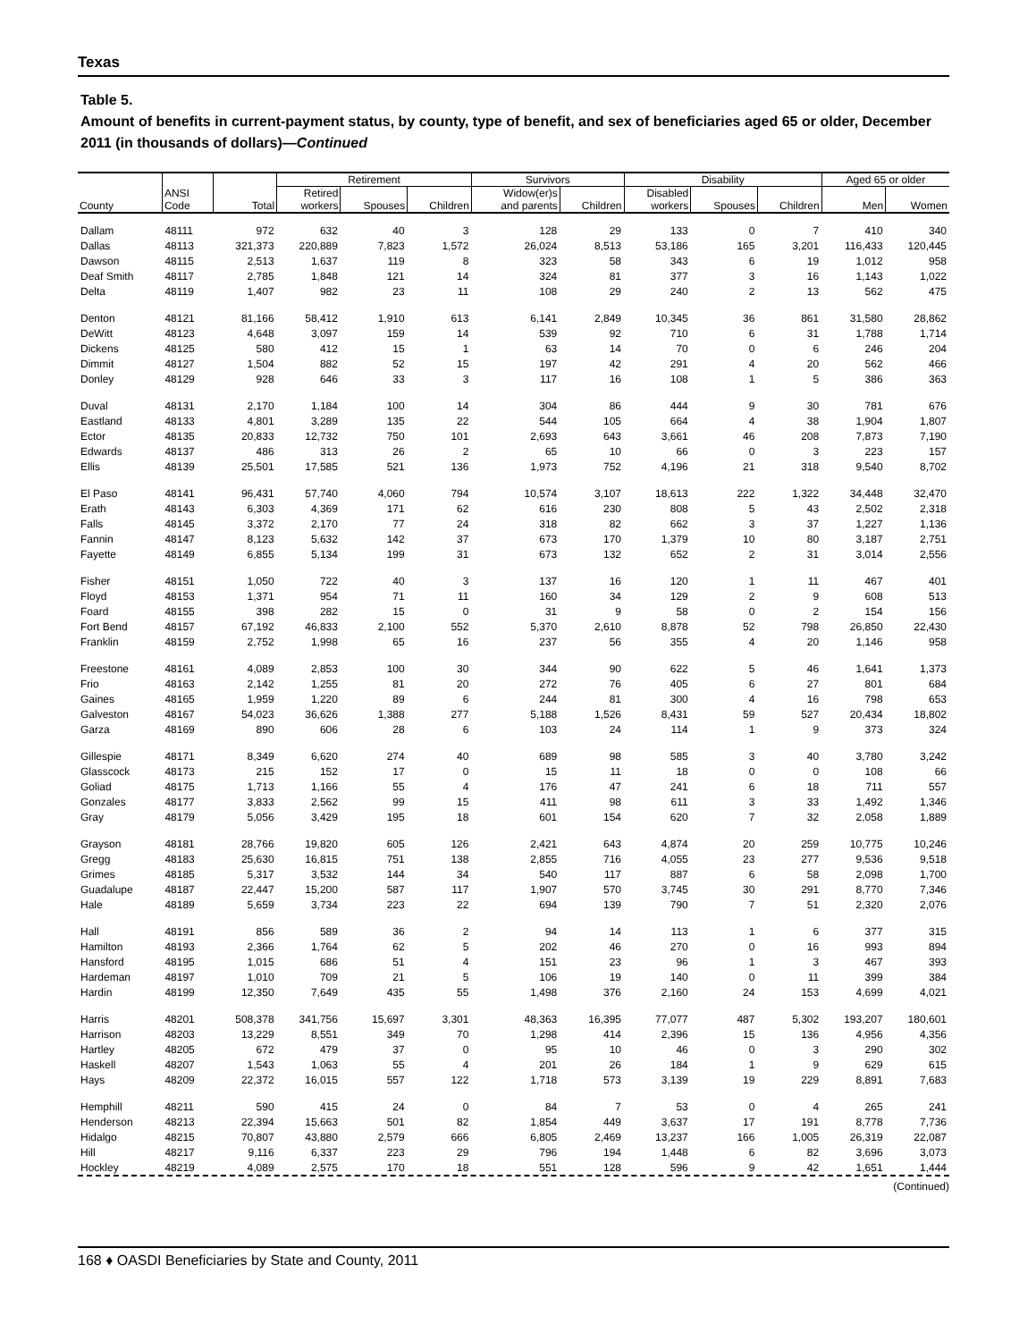Texas
Table 5.
Amount of benefits in current-payment status, by county, type of benefit, and sex of beneficiaries aged 65 or older, December 2011 (in thousands of dollars)—Continued
| | | | Retirement | | | Survivors | | Disability | | | Aged 65 or older | |
| --- | --- | --- | --- | --- | --- | --- | --- | --- | --- | --- | --- | --- |
| County | ANSI Code | Total | Retired workers | Spouses | Children | Widow(er)s and parents | Children | Disabled workers | Spouses | Children | Men | Women |
| Dallam | 48111 | 972 | 632 | 40 | 3 | 128 | 29 | 133 | 0 | 7 | 410 | 340 |
| Dallas | 48113 | 321,373 | 220,889 | 7,823 | 1,572 | 26,024 | 8,513 | 53,186 | 165 | 3,201 | 116,433 | 120,445 |
| Dawson | 48115 | 2,513 | 1,637 | 119 | 8 | 323 | 58 | 343 | 6 | 19 | 1,012 | 958 |
| Deaf Smith | 48117 | 2,785 | 1,848 | 121 | 14 | 324 | 81 | 377 | 3 | 16 | 1,143 | 1,022 |
| Delta | 48119 | 1,407 | 982 | 23 | 11 | 108 | 29 | 240 | 2 | 13 | 562 | 475 |
| Denton | 48121 | 81,166 | 58,412 | 1,910 | 613 | 6,141 | 2,849 | 10,345 | 36 | 861 | 31,580 | 28,862 |
| DeWitt | 48123 | 4,648 | 3,097 | 159 | 14 | 539 | 92 | 710 | 6 | 31 | 1,788 | 1,714 |
| Dickens | 48125 | 580 | 412 | 15 | 1 | 63 | 14 | 70 | 0 | 6 | 246 | 204 |
| Dimmit | 48127 | 1,504 | 882 | 52 | 15 | 197 | 42 | 291 | 4 | 20 | 562 | 466 |
| Donley | 48129 | 928 | 646 | 33 | 3 | 117 | 16 | 108 | 1 | 5 | 386 | 363 |
| Duval | 48131 | 2,170 | 1,184 | 100 | 14 | 304 | 86 | 444 | 9 | 30 | 781 | 676 |
| Eastland | 48133 | 4,801 | 3,289 | 135 | 22 | 544 | 105 | 664 | 4 | 38 | 1,904 | 1,807 |
| Ector | 48135 | 20,833 | 12,732 | 750 | 101 | 2,693 | 643 | 3,661 | 46 | 208 | 7,873 | 7,190 |
| Edwards | 48137 | 486 | 313 | 26 | 2 | 65 | 10 | 66 | 0 | 3 | 223 | 157 |
| Ellis | 48139 | 25,501 | 17,585 | 521 | 136 | 1,973 | 752 | 4,196 | 21 | 318 | 9,540 | 8,702 |
| El Paso | 48141 | 96,431 | 57,740 | 4,060 | 794 | 10,574 | 3,107 | 18,613 | 222 | 1,322 | 34,448 | 32,470 |
| Erath | 48143 | 6,303 | 4,369 | 171 | 62 | 616 | 230 | 808 | 5 | 43 | 2,502 | 2,318 |
| Falls | 48145 | 3,372 | 2,170 | 77 | 24 | 318 | 82 | 662 | 3 | 37 | 1,227 | 1,136 |
| Fannin | 48147 | 8,123 | 5,632 | 142 | 37 | 673 | 170 | 1,379 | 10 | 80 | 3,187 | 2,751 |
| Fayette | 48149 | 6,855 | 5,134 | 199 | 31 | 673 | 132 | 652 | 2 | 31 | 3,014 | 2,556 |
| Fisher | 48151 | 1,050 | 722 | 40 | 3 | 137 | 16 | 120 | 1 | 11 | 467 | 401 |
| Floyd | 48153 | 1,371 | 954 | 71 | 11 | 160 | 34 | 129 | 2 | 9 | 608 | 513 |
| Foard | 48155 | 398 | 282 | 15 | 0 | 31 | 9 | 58 | 0 | 2 | 154 | 156 |
| Fort Bend | 48157 | 67,192 | 46,833 | 2,100 | 552 | 5,370 | 2,610 | 8,878 | 52 | 798 | 26,850 | 22,430 |
| Franklin | 48159 | 2,752 | 1,998 | 65 | 16 | 237 | 56 | 355 | 4 | 20 | 1,146 | 958 |
| Freestone | 48161 | 4,089 | 2,853 | 100 | 30 | 344 | 90 | 622 | 5 | 46 | 1,641 | 1,373 |
| Frio | 48163 | 2,142 | 1,255 | 81 | 20 | 272 | 76 | 405 | 6 | 27 | 801 | 684 |
| Gaines | 48165 | 1,959 | 1,220 | 89 | 6 | 244 | 81 | 300 | 4 | 16 | 798 | 653 |
| Galveston | 48167 | 54,023 | 36,626 | 1,388 | 277 | 5,188 | 1,526 | 8,431 | 59 | 527 | 20,434 | 18,802 |
| Garza | 48169 | 890 | 606 | 28 | 6 | 103 | 24 | 114 | 1 | 9 | 373 | 324 |
| Gillespie | 48171 | 8,349 | 6,620 | 274 | 40 | 689 | 98 | 585 | 3 | 40 | 3,780 | 3,242 |
| Glasscock | 48173 | 215 | 152 | 17 | 0 | 15 | 11 | 18 | 0 | 0 | 108 | 66 |
| Goliad | 48175 | 1,713 | 1,166 | 55 | 4 | 176 | 47 | 241 | 6 | 18 | 711 | 557 |
| Gonzales | 48177 | 3,833 | 2,562 | 99 | 15 | 411 | 98 | 611 | 3 | 33 | 1,492 | 1,346 |
| Gray | 48179 | 5,056 | 3,429 | 195 | 18 | 601 | 154 | 620 | 7 | 32 | 2,058 | 1,889 |
| Grayson | 48181 | 28,766 | 19,820 | 605 | 126 | 2,421 | 643 | 4,874 | 20 | 259 | 10,775 | 10,246 |
| Gregg | 48183 | 25,630 | 16,815 | 751 | 138 | 2,855 | 716 | 4,055 | 23 | 277 | 9,536 | 9,518 |
| Grimes | 48185 | 5,317 | 3,532 | 144 | 34 | 540 | 117 | 887 | 6 | 58 | 2,098 | 1,700 |
| Guadalupe | 48187 | 22,447 | 15,200 | 587 | 117 | 1,907 | 570 | 3,745 | 30 | 291 | 8,770 | 7,346 |
| Hale | 48189 | 5,659 | 3,734 | 223 | 22 | 694 | 139 | 790 | 7 | 51 | 2,320 | 2,076 |
| Hall | 48191 | 856 | 589 | 36 | 2 | 94 | 14 | 113 | 1 | 6 | 377 | 315 |
| Hamilton | 48193 | 2,366 | 1,764 | 62 | 5 | 202 | 46 | 270 | 0 | 16 | 993 | 894 |
| Hansford | 48195 | 1,015 | 686 | 51 | 4 | 151 | 23 | 96 | 1 | 3 | 467 | 393 |
| Hardeman | 48197 | 1,010 | 709 | 21 | 5 | 106 | 19 | 140 | 0 | 11 | 399 | 384 |
| Hardin | 48199 | 12,350 | 7,649 | 435 | 55 | 1,498 | 376 | 2,160 | 24 | 153 | 4,699 | 4,021 |
| Harris | 48201 | 508,378 | 341,756 | 15,697 | 3,301 | 48,363 | 16,395 | 77,077 | 487 | 5,302 | 193,207 | 180,601 |
| Harrison | 48203 | 13,229 | 8,551 | 349 | 70 | 1,298 | 414 | 2,396 | 15 | 136 | 4,956 | 4,356 |
| Hartley | 48205 | 672 | 479 | 37 | 0 | 95 | 10 | 46 | 0 | 3 | 290 | 302 |
| Haskell | 48207 | 1,543 | 1,063 | 55 | 4 | 201 | 26 | 184 | 1 | 9 | 629 | 615 |
| Hays | 48209 | 22,372 | 16,015 | 557 | 122 | 1,718 | 573 | 3,139 | 19 | 229 | 8,891 | 7,683 |
| Hemphill | 48211 | 590 | 415 | 24 | 0 | 84 | 7 | 53 | 0 | 4 | 265 | 241 |
| Henderson | 48213 | 22,394 | 15,663 | 501 | 82 | 1,854 | 449 | 3,637 | 17 | 191 | 8,778 | 7,736 |
| Hidalgo | 48215 | 70,807 | 43,880 | 2,579 | 666 | 6,805 | 2,469 | 13,237 | 166 | 1,005 | 26,319 | 22,087 |
| Hill | 48217 | 9,116 | 6,337 | 223 | 29 | 796 | 194 | 1,448 | 6 | 82 | 3,696 | 3,073 |
| Hockley | 48219 | 4,089 | 2,575 | 170 | 18 | 551 | 128 | 596 | 9 | 42 | 1,651 | 1,444 |
(Continued)
168 ♦ OASDI Beneficiaries by State and County, 2011